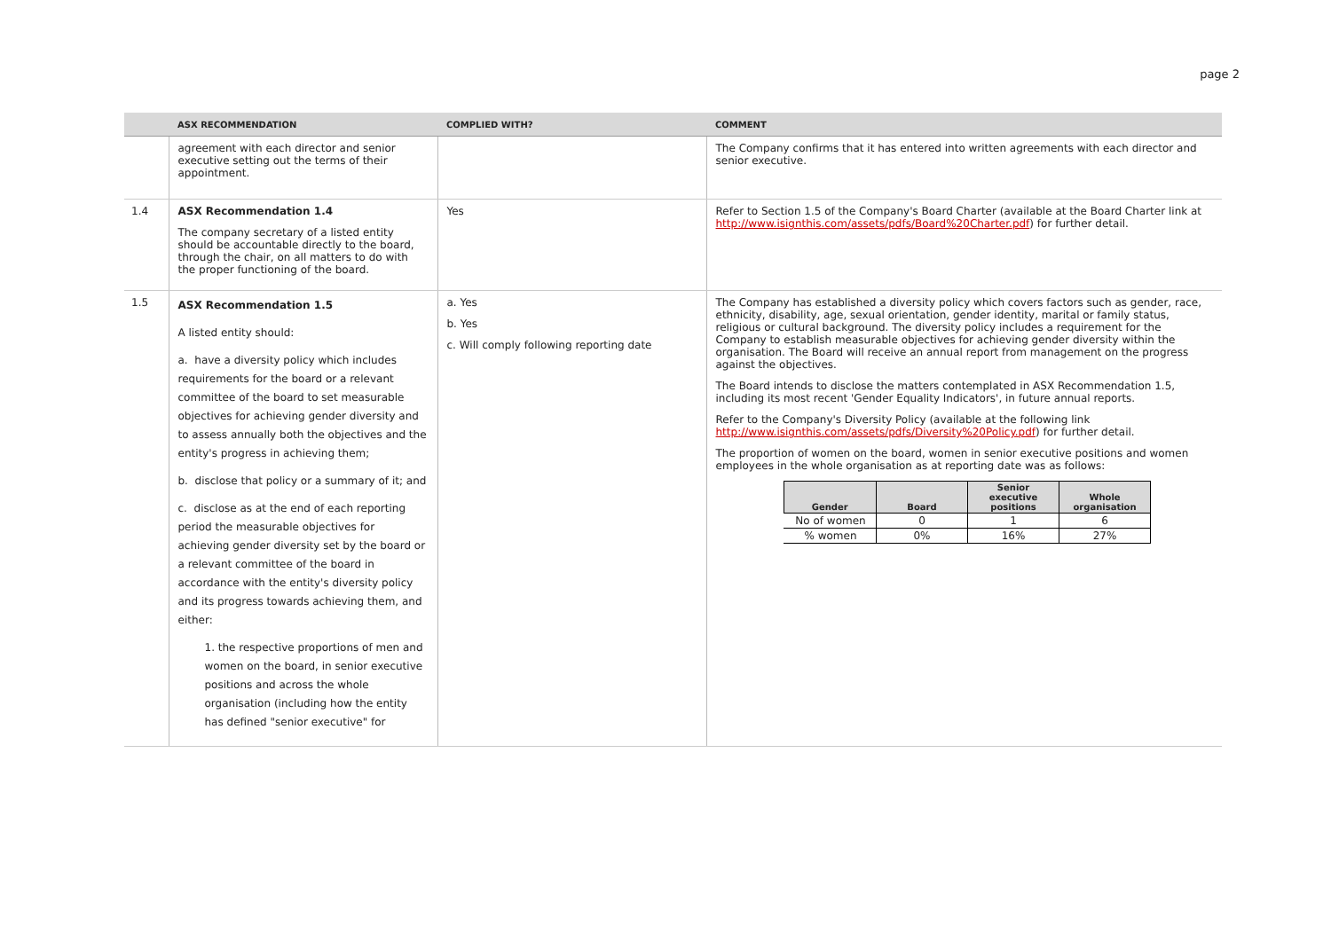page 2
| | ASX RECOMMENDATION | COMPLIED WITH? | COMMENT |
| --- | --- | --- | --- |
| | agreement with each director and senior executive setting out the terms of their appointment. | | The Company confirms that it has entered into written agreements with each director and senior executive. |
| 1.4 | ASX Recommendation 1.4 The company secretary of a listed entity should be accountable directly to the board, through the chair, on all matters to do with the proper functioning of the board. | Yes | Refer to Section 1.5 of the Company's Board Charter (available at the Board Charter link at http://www.isignthis.com/assets/pdfs/Board%20Charter.pdf ) for further detail. |
| 1.5 | ASX Recommendation 1.5 A listed entity should: a. have a diversity policy which includes requirements for the board or a relevant committee of the board to set measurable objectives for achieving gender diversity and to assess annually both the objectives and the entity's progress in achieving them; b. disclose that policy or a summary of it; and c. disclose as at the end of each reporting period the measurable objectives for achieving gender diversity set by the board or a relevant committee of the board in accordance with the entity's diversity policy and its progress towards achieving them, and either: 1. the respective proportions of men and women on the board, in senior executive positions and across the whole organisation (including how the entity has defined "senior executive" for | a. Yes b. Yes c. Will comply following reporting date | The Company has established a diversity policy which covers factors such as gender, race, ethnicity, disability, age, sexual orientation, gender identity, marital or family status, religious or cultural background. The diversity policy includes a requirement for the Company to establish measurable objectives for achieving gender diversity within the organisation. The Board will receive an annual report from management on the progress against the objectives. The Board intends to disclose the matters contemplated in ASX Recommendation 1.5, including its most recent 'Gender Equality Indicators', in future annual reports. Refer to the Company's Diversity Policy (available at the following link http://www.isignthis.com/assets/pdfs/Diversity%20Policy.pdf ) for further detail. The proportion of women on the board, women in senior executive positions and women employees in the whole organisation as at reporting date was as follows: / Gender / Board / Senior executive positions / Whole organisation / / --- / --- / --- / --- / / No of women / 0 / 1 / 6 / / % women / 0% / 16% / 27% / |